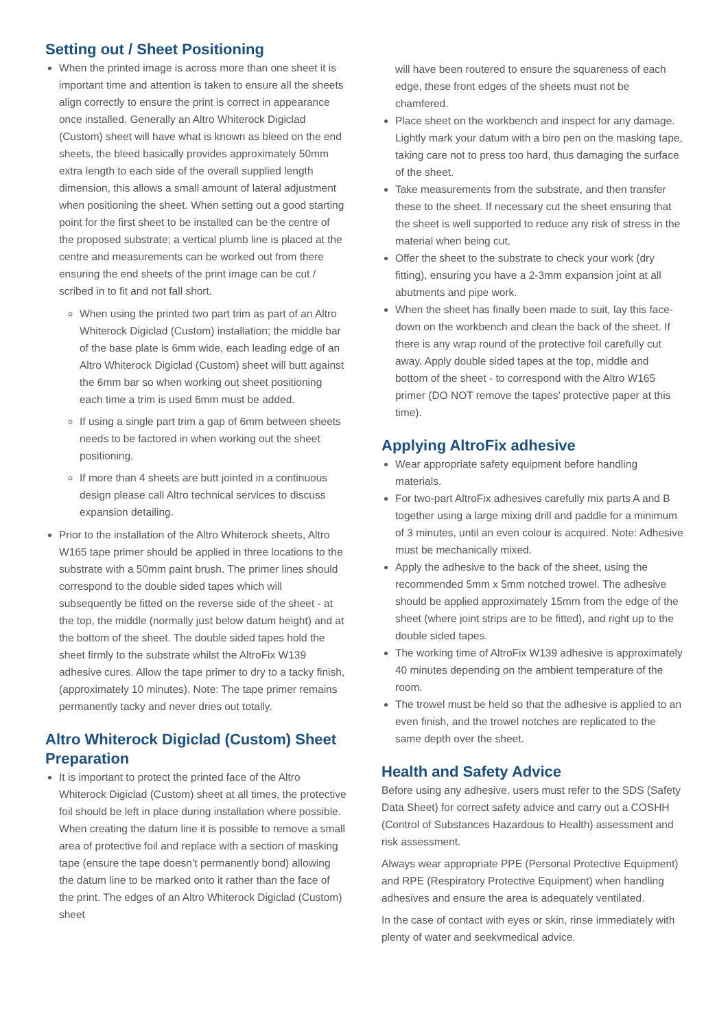Setting out / Sheet Positioning
When the printed image is across more than one sheet it is important time and attention is taken to ensure all the sheets align correctly to ensure the print is correct in appearance once installed. Generally an Altro Whiterock Digiclad (Custom) sheet will have what is known as bleed on the end sheets, the bleed basically provides approximately 50mm extra length to each side of the overall supplied length dimension, this allows a small amount of lateral adjustment when positioning the sheet. When setting out a good starting point for the first sheet to be installed can be the centre of the proposed substrate; a vertical plumb line is placed at the centre and measurements can be worked out from there ensuring the end sheets of the print image can be cut / scribed in to fit and not fall short.
When using the printed two part trim as part of an Altro Whiterock Digiclad (Custom) installation; the middle bar of the base plate is 6mm wide, each leading edge of an Altro Whiterock Digiclad (Custom) sheet will butt against the 6mm bar so when working out sheet positioning each time a trim is used 6mm must be added.
If using a single part trim a gap of 6mm between sheets needs to be factored in when working out the sheet positioning.
If more than 4 sheets are butt jointed in a continuous design please call Altro technical services to discuss expansion detailing.
Prior to the installation of the Altro Whiterock sheets, Altro W165 tape primer should be applied in three locations to the substrate with a 50mm paint brush. The primer lines should correspond to the double sided tapes which will subsequently be fitted on the reverse side of the sheet - at the top, the middle (normally just below datum height) and at the bottom of the sheet. The double sided tapes hold the sheet firmly to the substrate whilst the AltroFix W139 adhesive cures. Allow the tape primer to dry to a tacky finish, (approximately 10 minutes). Note: The tape primer remains permanently tacky and never dries out totally.
Altro Whiterock Digiclad (Custom) Sheet Preparation
It is important to protect the printed face of the Altro Whiterock Digiclad (Custom) sheet at all times, the protective foil should be left in place during installation where possible. When creating the datum line it is possible to remove a small area of protective foil and replace with a section of masking tape (ensure the tape doesn’t permanently bond) allowing the datum line to be marked onto it rather than the face of the print. The edges of an Altro Whiterock Digiclad (Custom) sheet
will have been routered to ensure the squareness of each edge, these front edges of the sheets must not be chamfered.
Place sheet on the workbench and inspect for any damage. Lightly mark your datum with a biro pen on the masking tape, taking care not to press too hard, thus damaging the surface of the sheet.
Take measurements from the substrate, and then transfer these to the sheet. If necessary cut the sheet ensuring that the sheet is well supported to reduce any risk of stress in the material when being cut.
Offer the sheet to the substrate to check your work (dry fitting), ensuring you have a 2-3mm expansion joint at all abutments and pipe work.
When the sheet has finally been made to suit, lay this face-down on the workbench and clean the back of the sheet. If there is any wrap round of the protective foil carefully cut away. Apply double sided tapes at the top, middle and bottom of the sheet - to correspond with the Altro W165 primer (DO NOT remove the tapes’ protective paper at this time).
Applying AltroFix adhesive
Wear appropriate safety equipment before handling materials.
For two-part AltroFix adhesives carefully mix parts A and B together using a large mixing drill and paddle for a minimum of 3 minutes, until an even colour is acquired. Note: Adhesive must be mechanically mixed.
Apply the adhesive to the back of the sheet, using the recommended 5mm x 5mm notched trowel. The adhesive should be applied approximately 15mm from the edge of the sheet (where joint strips are to be fitted), and right up to the double sided tapes.
The working time of AltroFix W139 adhesive is approximately 40 minutes depending on the ambient temperature of the room.
The trowel must be held so that the adhesive is applied to an even finish, and the trowel notches are replicated to the same depth over the sheet.
Health and Safety Advice
Before using any adhesive, users must refer to the SDS (Safety Data Sheet) for correct safety advice and carry out a COSHH (Control of Substances Hazardous to Health) assessment and risk assessment.
Always wear appropriate PPE (Personal Protective Equipment) and RPE (Respiratory Protective Equipment) when handling adhesives and ensure the area is adequately ventilated.
In the case of contact with eyes or skin, rinse immediately with plenty of water and seekvmedical advice.